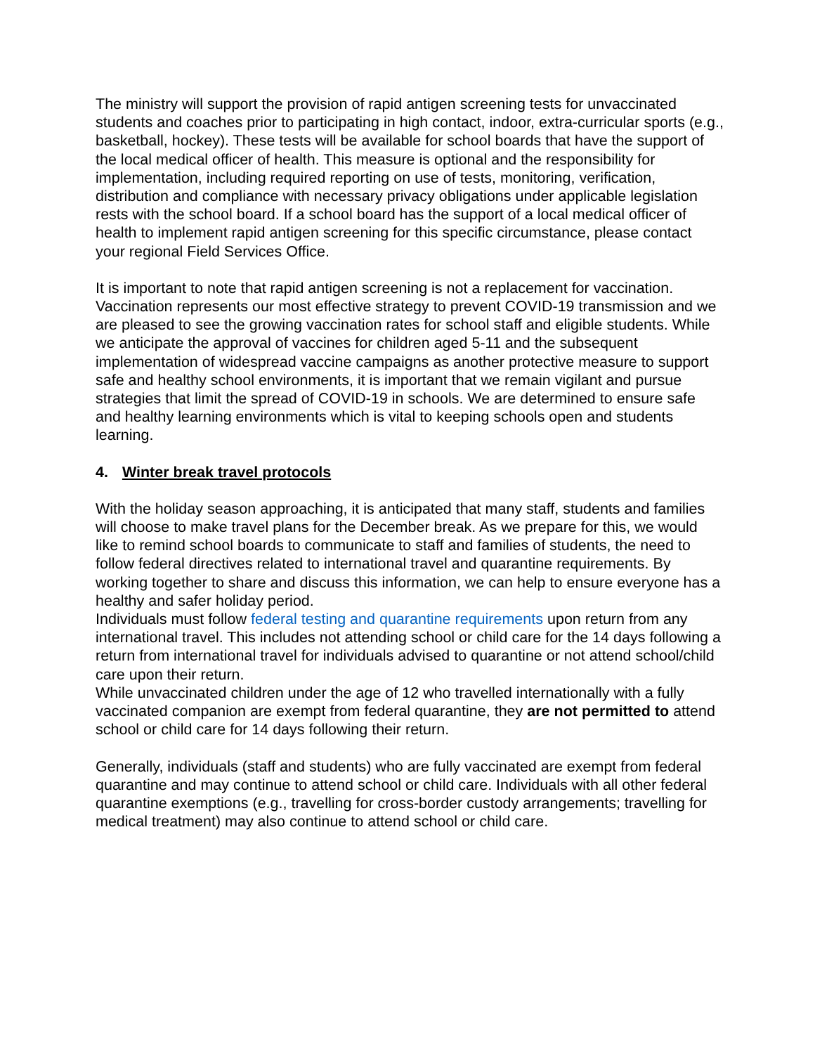The ministry will support the provision of rapid antigen screening tests for unvaccinated students and coaches prior to participating in high contact, indoor, extra-curricular sports (e.g., basketball, hockey). These tests will be available for school boards that have the support of the local medical officer of health. This measure is optional and the responsibility for implementation, including required reporting on use of tests, monitoring, verification, distribution and compliance with necessary privacy obligations under applicable legislation rests with the school board. If a school board has the support of a local medical officer of health to implement rapid antigen screening for this specific circumstance, please contact your regional Field Services Office.
It is important to note that rapid antigen screening is not a replacement for vaccination. Vaccination represents our most effective strategy to prevent COVID-19 transmission and we are pleased to see the growing vaccination rates for school staff and eligible students. While we anticipate the approval of vaccines for children aged 5-11 and the subsequent implementation of widespread vaccine campaigns as another protective measure to support safe and healthy school environments, it is important that we remain vigilant and pursue strategies that limit the spread of COVID-19 in schools. We are determined to ensure safe and healthy learning environments which is vital to keeping schools open and students learning.
4. Winter break travel protocols
With the holiday season approaching, it is anticipated that many staff, students and families will choose to make travel plans for the December break. As we prepare for this, we would like to remind school boards to communicate to staff and families of students, the need to follow federal directives related to international travel and quarantine requirements. By working together to share and discuss this information, we can help to ensure everyone has a healthy and safer holiday period.
Individuals must follow federal testing and quarantine requirements upon return from any international travel. This includes not attending school or child care for the 14 days following a return from international travel for individuals advised to quarantine or not attend school/child care upon their return.
While unvaccinated children under the age of 12 who travelled internationally with a fully vaccinated companion are exempt from federal quarantine, they are not permitted to attend school or child care for 14 days following their return.
Generally, individuals (staff and students) who are fully vaccinated are exempt from federal quarantine and may continue to attend school or child care. Individuals with all other federal quarantine exemptions (e.g., travelling for cross-border custody arrangements; travelling for medical treatment) may also continue to attend school or child care.